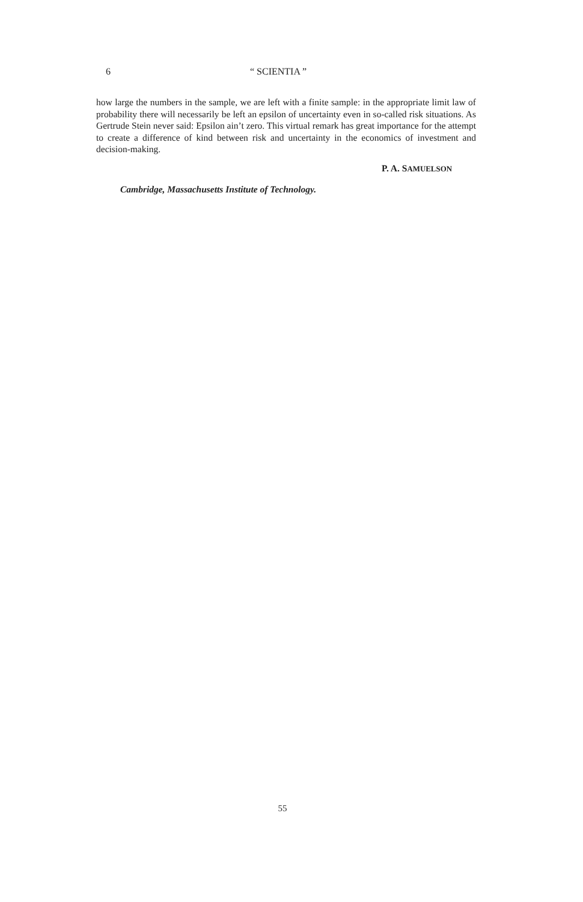6 “ SCIENTIA ”
how large the numbers in the sample, we are left with a finite sample: in the appropriate limit law of probability there will necessarily be left an epsilon of uncertainty even in so-called risk situations. As Gertrude Stein never said: Epsilon ain’t zero. This virtual remark has great importance for the attempt to create a difference of kind between risk and uncertainty in the economics of investment and decision-making.
P. A. SAMUELSON
Cambridge, Massachusetts Institute of Technology.
55